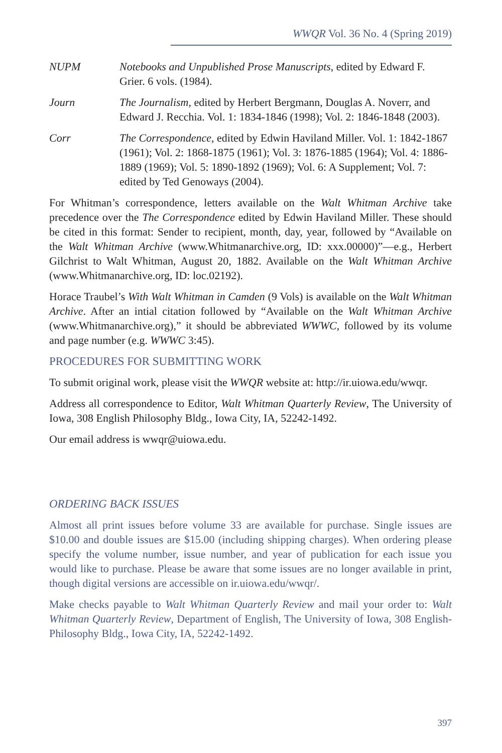WWQR Vol. 36 No. 4 (Spring 2019)
NUPM Notebooks and Unpublished Prose Manuscripts, edited by Edward F. Grier. 6 vols. (1984).
Journ The Journalism, edited by Herbert Bergmann, Douglas A. Noverr, and Edward J. Recchia. Vol. 1: 1834-1846 (1998); Vol. 2: 1846-1848 (2003).
Corr The Correspondence, edited by Edwin Haviland Miller. Vol. 1: 1842-1867 (1961); Vol. 2: 1868-1875 (1961); Vol. 3: 1876-1885 (1964); Vol. 4: 1886-1889 (1969); Vol. 5: 1890-1892 (1969); Vol. 6: A Supplement; Vol. 7: edited by Ted Genoways (2004).
For Whitman’s correspondence, letters available on the Walt Whitman Archive take precedence over the The Correspondence edited by Edwin Haviland Miller. These should be cited in this format: Sender to recipient, month, day, year, followed by “Available on the Walt Whitman Archive (www.Whitmanarchive.org, ID: xxx.00000)”—e.g., Herbert Gilchrist to Walt Whitman, August 20, 1882. Available on the Walt Whitman Archive (www.Whitmanarchive.org, ID: loc.02192).
Horace Traubel’s With Walt Whitman in Camden (9 Vols) is available on the Walt Whitman Archive. After an intial citation followed by “Available on the Walt Whitman Archive (www.Whitmanarchive.org),” it should be abbreviated WWWC, followed by its volume and page number (e.g. WWWC 3:45).
PROCEDURES FOR SUBMITTING WORK
To submit original work, please visit the WWQR website at: http://ir.uiowa.edu/wwqr.
Address all correspondence to Editor, Walt Whitman Quarterly Review, The University of Iowa, 308 English Philosophy Bldg., Iowa City, IA, 52242-1492.
Our email address is wwqr@uiowa.edu.
ORDERING BACK ISSUES
Almost all print issues before volume 33 are available for purchase. Single issues are $10.00 and double issues are $15.00 (including shipping charges). When ordering please specify the volume number, issue number, and year of publication for each issue you would like to purchase. Please be aware that some issues are no longer available in print, though digital versions are accessible on ir.uiowa.edu/wwqr/.
Make checks payable to Walt Whitman Quarterly Review and mail your order to: Walt Whitman Quarterly Review, Department of English, The University of Iowa, 308 English-Philosophy Bldg., Iowa City, IA, 52242-1492.
397